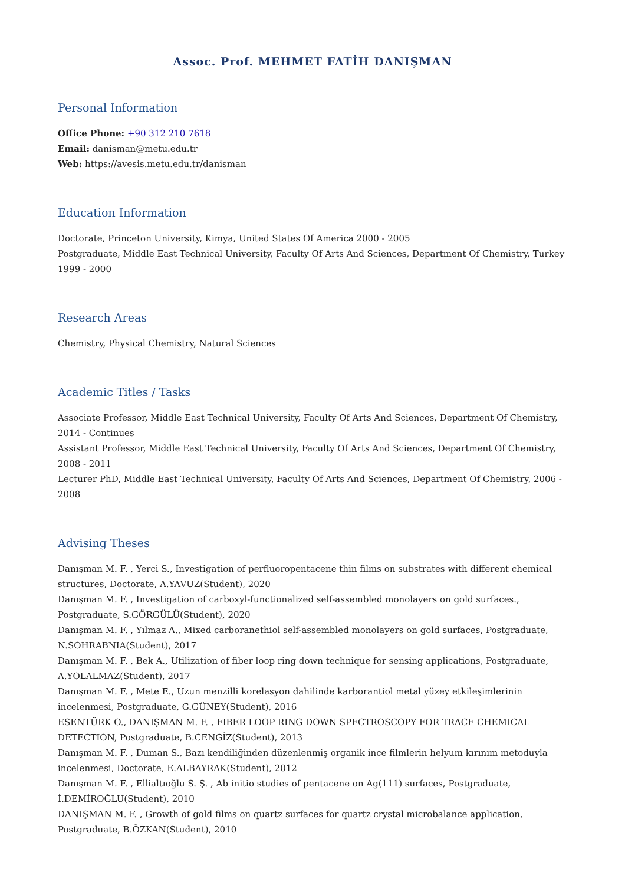Assoc. Prof. MEHMET FATİH DANIŞMAN
Personal Information
Office Phone: +90 312 210 7618
Email: danisman@metu.edu.tr
Web: https://avesis.metu.edu.tr/danisman
Education Information
Doctorate, Princeton University, Kimya, United States Of America 2000 - 2005
Postgraduate, Middle East Technical University, Faculty Of Arts And Sciences, Department Of Chemistry, Turkey 1999 - 2000
Research Areas
Chemistry, Physical Chemistry, Natural Sciences
Academic Titles / Tasks
Associate Professor, Middle East Technical University, Faculty Of Arts And Sciences, Department Of Chemistry, 2014 - Continues
Assistant Professor, Middle East Technical University, Faculty Of Arts And Sciences, Department Of Chemistry, 2008 - 2011
Lecturer PhD, Middle East Technical University, Faculty Of Arts And Sciences, Department Of Chemistry, 2006 - 2008
Advising Theses
Danışman M. F. , Yerci S., Investigation of perfluoropentacene thin films on substrates with different chemical structures, Doctorate, A.YAVUZ(Student), 2020
Danışman M. F. , Investigation of carboxyl-functionalized self-assembled monolayers on gold surfaces., Postgraduate, S.GÖRGÜLÜ(Student), 2020
Danışman M. F. , Yılmaz A., Mixed carboranethiol self-assembled monolayers on gold surfaces, Postgraduate, N.SOHRABNIA(Student), 2017
Danışman M. F. , Bek A., Utilization of fiber loop ring down technique for sensing applications, Postgraduate, A.YOLALMAZ(Student), 2017
Danışman M. F. , Mete E., Uzun menzilli korelasyon dahilinde karborantiol metal yüzey etkileşimlerinin incelenmesi, Postgraduate, G.GÜNEY(Student), 2016
ESENTÜRK O., DANIŞMAN M. F. , FIBER LOOP RING DOWN SPECTROSCOPY FOR TRACE CHEMICAL DETECTION, Postgraduate, B.CENGİZ(Student), 2013
Danışman M. F. , Duman S., Bazı kendiliğinden düzenlenmiş organik ince filmlerin helyum kırınım metoduyla incelenmesi, Doctorate, E.ALBAYRAK(Student), 2012
Danışman M. F. , Ellialtıoğlu S. Ş. , Ab initio studies of pentacene on Ag(111) surfaces, Postgraduate, İ.DEMİROĞLU(Student), 2010
DANIŞMAN M. F. , Growth of gold films on quartz surfaces for quartz crystal microbalance application, Postgraduate, B.ÖZKAN(Student), 2010